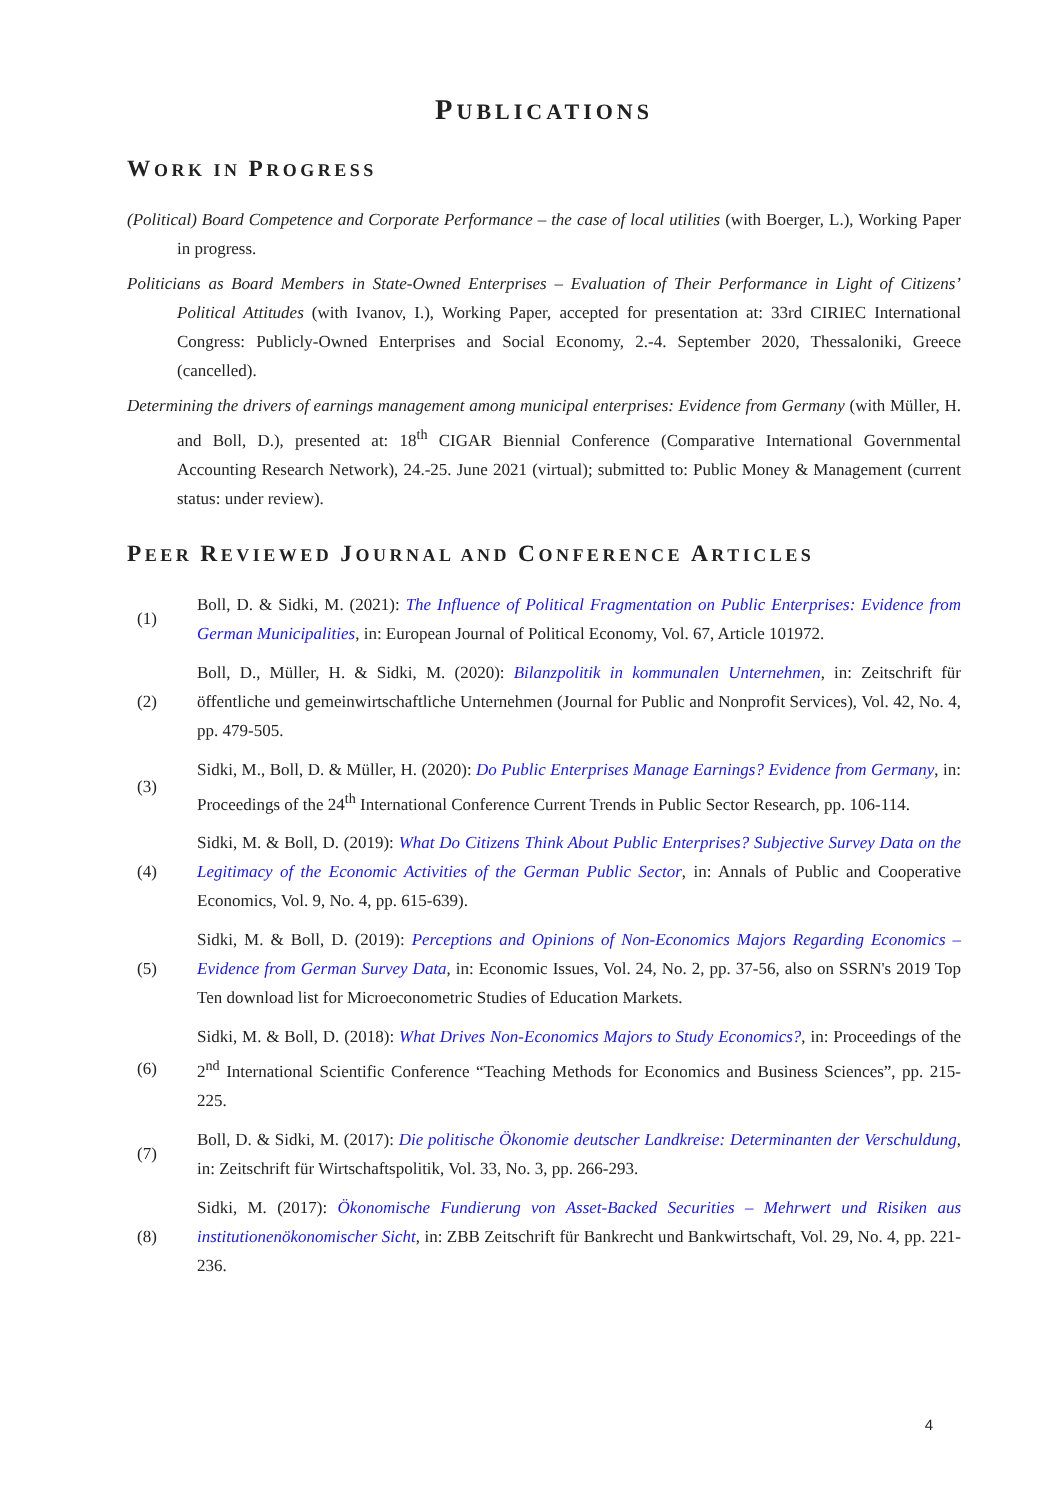PUBLICATIONS
WORK IN PROGRESS
(Political) Board Competence and Corporate Performance – the case of local utilities (with Boerger, L.), Working Paper in progress.
Politicians as Board Members in State-Owned Enterprises – Evaluation of Their Performance in Light of Citizens’ Political Attitudes (with Ivanov, I.), Working Paper, accepted for presentation at: 33rd CIRIEC International Congress: Publicly-Owned Enterprises and Social Economy, 2.-4. September 2020, Thessaloniki, Greece (cancelled).
Determining the drivers of earnings management among municipal enterprises: Evidence from Germany (with Müller, H. and Boll, D.), presented at: 18<sup>th</sup> CIGAR Biennial Conference (Comparative International Governmental Accounting Research Network), 24.-25. June 2021 (virtual); submitted to: Public Money & Management (current status: under review).
PEER REVIEWED JOURNAL AND CONFERENCE ARTICLES
| (1) | Boll, D. & Sidki, M. (2021): The Influence of Political Fragmentation on Public Enterprises: Evidence from German Municipalities , in: European Journal of Political Economy, Vol. 67, Article 101972. |
| (2) | Boll, D., Müller, H. & Sidki, M. (2020): Bilanzpolitik in kommunalen Unternehmen , in: Zeitschrift für öffentliche und gemeinwirtschaftliche Unternehmen (Journal for Public and Nonprofit Services), Vol. 42, No. 4, pp. 479-505. |
| (3) | Sidki, M., Boll, D. & Müller, H. (2020): Do Public Enterprises Manage Earnings? Evidence from Germany , in: Proceedings of the 24<sup>th</sup> International Conference Current Trends in Public Sector Research, pp. 106-114. |
| (4) | Sidki, M. & Boll, D. (2019): What Do Citizens Think About Public Enterprises? Subjective Survey Data on the Legitimacy of the Economic Activities of the German Public Sector , in: Annals of Public and Cooperative Economics, Vol. 9, No. 4, pp. 615-639). |
| (5) | Sidki, M. & Boll, D. (2019): Perceptions and Opinions of Non-Economics Majors Regarding Economics – Evidence from German Survey Data , in: Economic Issues, Vol. 24, No. 2, pp. 37-56, also on SSRN's 2019 Top Ten download list for Microeconometric Studies of Education Markets. |
| (6) | Sidki, M. & Boll, D. (2018): What Drives Non-Economics Majors to Study Economics? , in: Proceedings of the 2<sup>nd</sup> International Scientific Conference “Teaching Methods for Economics and Business Sciences”, pp. 215-225. |
| (7) | Boll, D. & Sidki, M. (2017): Die politische Ökonomie deutscher Landkreise: Determinanten der Verschuldung , in: Zeitschrift für Wirtschaftspolitik, Vol. 33, No. 3, pp. 266-293. |
| (8) | Sidki, M. (2017): Ökonomische Fundierung von Asset-Backed Securities – Mehrwert und Risiken aus institutionenökonomischer Sicht , in: ZBB Zeitschrift für Bankrecht und Bankwirtschaft, Vol. 29, No. 4, pp. 221-236. |
4